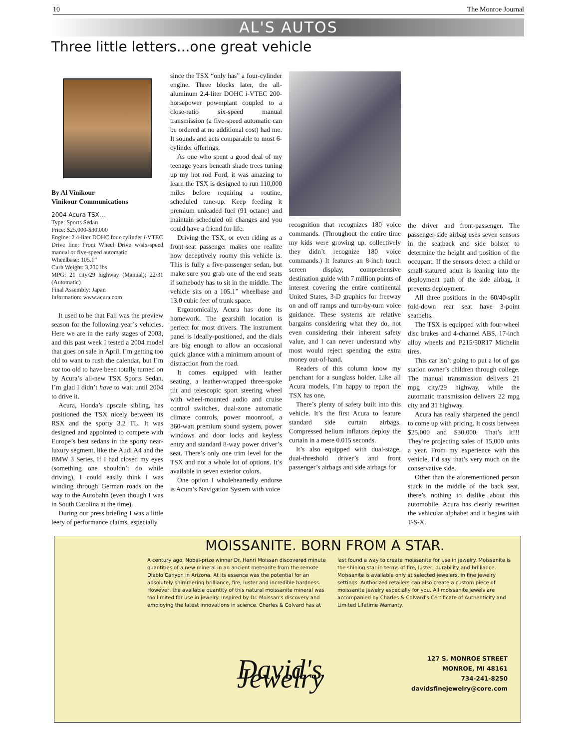10 The Monroe Journal
AL'S AUTOS
Three little letters...one great vehicle
By Al Vinikour
Vinikour Communications
2004 Acura TSX...
Type: Sports Sedan
Price: $25,000-$30,000
Engine: 2.4-liter DOHC four-cylinder i-VTEC
Drive line: Front Wheel Drive w/six-speed manual or five-speed automatic
Wheelbase: 105.1”
Curb Weight: 3,230 lbs
MPG: 21 city/29 highway (Manual); 22/31 (Automatic)
Final Assembly: Japan
Information: www.acura.com
It used to be that Fall was the preview season for the following year’s vehicles. Here we are in the early stages of 2003, and this past week I tested a 2004 model that goes on sale in April. I’m getting too old to want to rush the calendar, but I’m not too old to have been totally turned on by Acura’s all-new TSX Sports Sedan. I’m glad I didn’t have to wait until 2004 to drive it.
Acura, Honda’s upscale sibling, has positioned the TSX nicely between its RSX and the sporty 3.2 TL. It was designed and appointed to compete with Europe’s best sedans in the sporty near-luxury segment, like the Audi A4 and the BMW 3 Series. If I had closed my eyes (something one shouldn’t do while driving), I could easily think I was winding through German roads on the way to the Autobahn (even though I was in South Carolina at the time).
During our press briefing I was a little leery of performance claims, especially
since the TSX “only has” a four-cylinder engine. Three blocks later, the all-aluminum 2.4-liter DOHC i-VTEC 200-horsepower powerplant coupled to a close-ratio six-speed manual transmission (a five-speed automatic can be ordered at no additional cost) had me. It sounds and acts comparable to most 6-cylinder offerings.
As one who spent a good deal of my teenage years beneath shade trees tuning up my hot rod Ford, it was amazing to learn the TSX is designed to run 110,000 miles before requiring a routine, scheduled tune-up. Keep feeding it premium unleaded fuel (91 octane) and maintain scheduled oil changes and you could have a friend for life.
Driving the TSX, or even riding as a front-seat passenger makes one realize how deceptively roomy this vehicle is. This is fully a five-passenger sedan, but make sure you grab one of the end seats if somebody has to sit in the middle. The vehicle sits on a 105.1” wheelbase and 13.0 cubic feet of trunk space.
Ergonomically, Acura has done its homework. The gearshift location is perfect for most drivers. The instrument panel is ideally-positioned, and the dials are big enough to allow an occasional quick glance with a minimum amount of distraction from the road.
It comes equipped with leather seating, a leather-wrapped three-spoke tilt and telescopic sport steering wheel with wheel-mounted audio and cruise control switches, dual-zone automatic climate controls, power moonroof, a 360-watt premium sound system, power windows and door locks and keyless entry and standard 8-way power driver’s seat. There’s only one trim level for the TSX and not a whole lot of options. It’s available in seven exterior colors.
One option I wholeheartedly endorse is Acura’s Navigation System with voice
recognition that recognizes 180 voice commands. (Throughout the entire time my kids were growing up, collectively they didn’t recognize 180 voice commands.) It features an 8-inch touch screen display, comprehensive destination guide with 7 million points of interest covering the entire continental United States, 3-D graphics for freeway on and off ramps and turn-by-turn voice guidance. These systems are relative bargains considering what they do, not even considering their inherent safety value, and I can never understand why most would reject spending the extra money out-of-hand.
Readers of this column know my penchant for a sunglass holder. Like all Acura models, I’m happy to report the TSX has one.
There’s plenty of safety built into this vehicle. It’s the first Acura to feature standard side curtain airbags. Compressed helium inflators deploy the curtain in a mere 0.015 seconds.
It’s also equipped with dual-stage, dual-threshold driver’s and front passenger’s airbags and side airbags for
the driver and front-passenger. The passenger-side airbag uses seven sensors in the seatback and side bolster to determine the height and position of the occupant. If the sensors detect a child or small-statured adult is leaning into the deployment path of the side airbag, it prevents deployment.
All three positions in the 60/40-split fold-down rear seat have 3-point seatbelts.
The TSX is equipped with four-wheel disc brakes and 4-channel ABS, 17-inch alloy wheels and P215/50R17 Michelin tires.
This car isn’t going to put a lot of gas station owner’s children through college. The manual transmission delivers 21 mpg city/29 highway, while the automatic transmission delivers 22 mpg city and 31 highway.
Acura has really sharpened the pencil to come up with pricing. It costs between $25,000 and $30,000. That’s it!!! They’re projecting sales of 15,000 units a year. From my experience with this vehicle, I’d say that’s very much on the conservative side.
Other than the aforementioned person stuck in the middle of the back seat, there’s nothing to dislike about this automobile. Acura has clearly rewritten the vehicular alphabet and it begins with T-S-X.
MOISSANITE. BORN FROM A STAR.
A century ago, Nobel-prize winner Dr. Henri Moissan discovered minute quantities of a new mineral in an ancient meteorite from the remote Diablo Canyon in Arizona. At its essence was the potential for an absolutely shimmering brilliance, fire, luster and incredible hardness. However, the available quantity of this natural moissanite mineral was too limited for use in jewelry. Inspired by Dr. Moissan's discovery and employing the latest innovations in science, Charles & Colvard has at last found a way to create moissanite for use in jewelry. Moissanite is the shining star in terms of fire, luster, durability and brilliance. Moissanite is available only at selected jewelers, in fine jewelry settings. Authorized retailers can also create a custom piece of moissanite jewelry especially for you. All moissanite jewels are accompanied by Charles & Colvard's Certificate of Authenticity and Limited Lifetime Warranty.
David's Jewelry
127 S. MONROE STREET
MONROE, MI 48161
734-241-8250
davidsfinejewelry@core.com